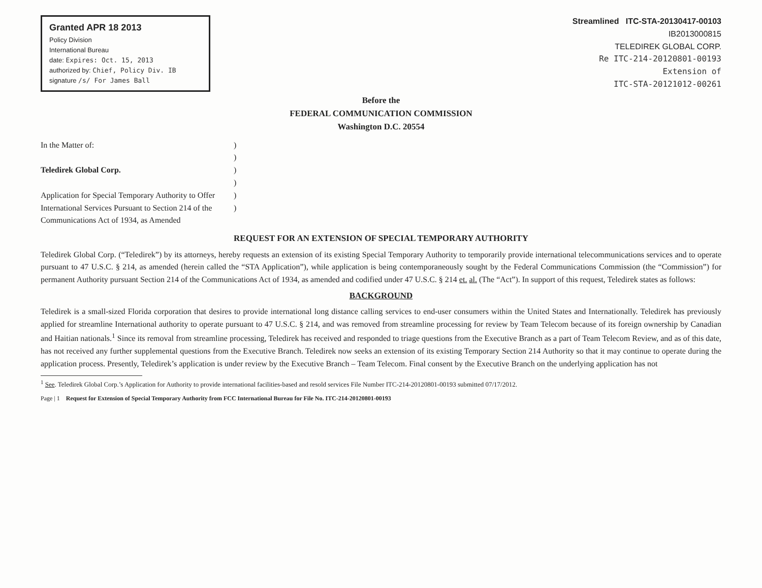Granted APR 18 2013
Policy Division
International Bureau
date: Expires: Oct. 15, 2013
authorized by: Chief, Policy Div. IB
signature /s/ For James Ball
Streamlined ITC-STA-20130417-00103
IB2013000815
TELEDIREK GLOBAL CORP.
Re ITC-214-20120801-00193
Extension of
ITC-STA-20121012-00261
Before the
FEDERAL COMMUNICATION COMMISSION
Washington D.C. 20554
In the Matter of:
Teledirek Global Corp.
Application for Special Temporary Authority to Offer International Services Pursuant to Section 214 of the Communications Act of 1934, as Amended
)
)
)
)
)
)
REQUEST FOR AN EXTENSION OF SPECIAL TEMPORARY AUTHORITY
Teledirek Global Corp. (“Teledirek”) by its attorneys, hereby requests an extension of its existing Special Temporary Authority to temporarily provide international telecommunications services and to operate pursuant to 47 U.S.C. § 214, as amended (herein called the “STA Application”), while application is being contemporaneously sought by the Federal Communications Commission (the “Commission”) for permanent Authority pursuant Section 214 of the Communications Act of 1934, as amended and codified under 47 U.S.C. § 214 et. al. (The “Act”). In support of this request, Teledirek states as follows:
BACKGROUND
Teledirek is a small-sized Florida corporation that desires to provide international long distance calling services to end-user consumers within the United States and Internationally. Teledirek has previously applied for streamline International authority to operate pursuant to 47 U.S.C. § 214, and was removed from streamline processing for review by Team Telecom because of its foreign ownership by Canadian and Haitian nationals.<sup>1</sup> Since its removal from streamline processing, Teledirek has received and responded to triage questions from the Executive Branch as a part of Team Telecom Review, and as of this date, has not received any further supplemental questions from the Executive Branch. Teledirek now seeks an extension of its existing Temporary Section 214 Authority so that it may continue to operate during the application process. Presently, Teledirek’s application is under review by the Executive Branch – Team Telecom. Final consent by the Executive Branch on the underlying application has not
<sup>1</sup> See. Teledirek Global Corp.’s Application for Authority to provide international facilities-based and resold services File Number ITC-214-20120801-00193 submitted 07/17/2012.
Page | 1 Request for Extension of Special Temporary Authority from FCC International Bureau for File No. ITC-214-20120801-00193